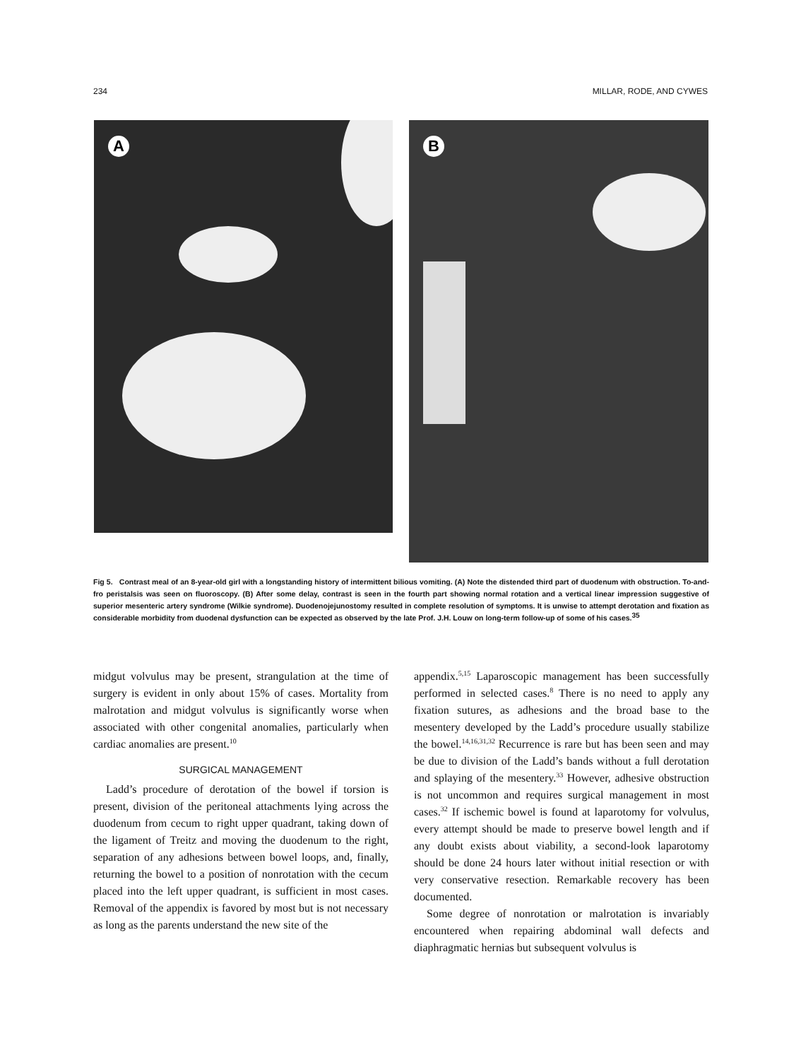234 MILLAR, RODE, AND CYWES
A B
Fig 5. Contrast meal of an 8-year-old girl with a longstanding history of intermittent bilious vomiting. (A) Note the distended third part of duodenum with obstruction. To-and-fro peristalsis was seen on fluoroscopy. (B) After some delay, contrast is seen in the fourth part showing normal rotation and a vertical linear impression suggestive of superior mesenteric artery syndrome (Wilkie syndrome). Duodenojejunostomy resulted in complete resolution of symptoms. It is unwise to attempt derotation and fixation as considerable morbidity from duodenal dysfunction can be expected as observed by the late Prof. J.H. Louw on long-term follow-up of some of his cases.<sup>35</sup>
midgut volvulus may be present, strangulation at the time of surgery is evident in only about 15% of cases. Mortality from malrotation and midgut volvulus is significantly worse when associated with other congenital anomalies, particularly when cardiac anomalies are present.<sup>10</sup>
SURGICAL MANAGEMENT
Ladd’s procedure of derotation of the bowel if torsion is present, division of the peritoneal attachments lying across the duodenum from cecum to right upper quadrant, taking down of the ligament of Treitz and moving the duodenum to the right, separation of any adhesions between bowel loops, and, finally, returning the bowel to a position of nonrotation with the cecum placed into the left upper quadrant, is sufficient in most cases. Removal of the appendix is favored by most but is not necessary as long as the parents understand the new site of the
appendix.<sup>5,15</sup> Laparoscopic management has been successfully performed in selected cases.<sup>8</sup> There is no need to apply any fixation sutures, as adhesions and the broad base to the mesentery developed by the Ladd’s procedure usually stabilize the bowel.<sup>14,16,31,32</sup> Recurrence is rare but has been seen and may be due to division of the Ladd’s bands without a full derotation and splaying of the mesentery.<sup>33</sup> However, adhesive obstruction is not uncommon and requires surgical management in most cases.<sup>32</sup> If ischemic bowel is found at laparotomy for volvulus, every attempt should be made to preserve bowel length and if any doubt exists about viability, a second-look laparotomy should be done 24 hours later without initial resection or with very conservative resection. Remarkable recovery has been documented.
Some degree of nonrotation or malrotation is invariably encountered when repairing abdominal wall defects and diaphragmatic hernias but subsequent volvulus is